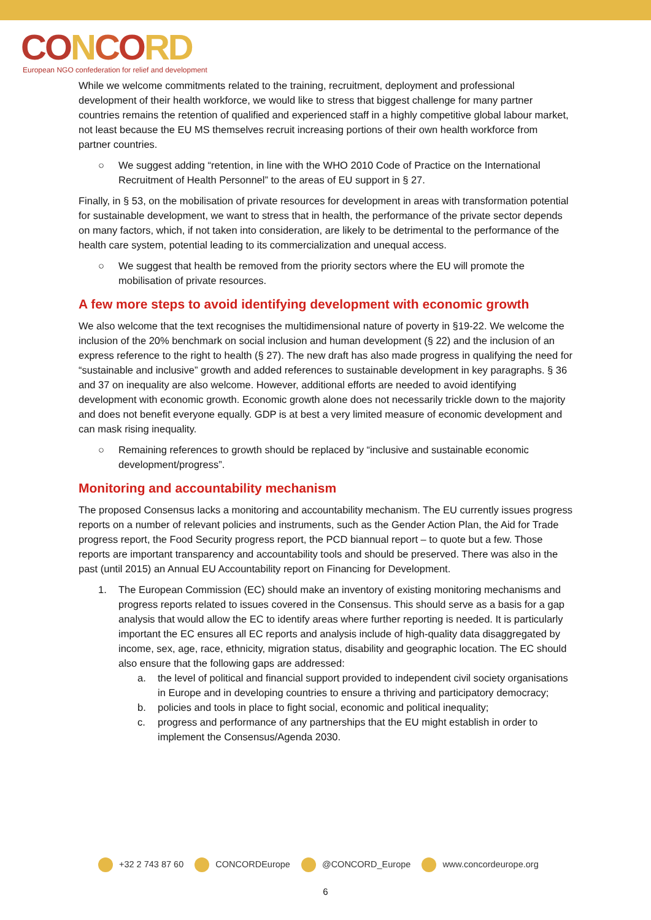CO NCORD
European NGO confederation for relief and development
While we welcome commitments related to the training, recruitment, deployment and professional development of their health workforce, we would like to stress that biggest challenge for many partner countries remains the retention of qualified and experienced staff in a highly competitive global labour market, not least because the EU MS themselves recruit increasing portions of their own health workforce from partner countries.
○ We suggest adding “retention, in line with the WHO 2010 Code of Practice on the International Recruitment of Health Personnel” to the areas of EU support in § 27.
Finally, in § 53, on the mobilisation of private resources for development in areas with transformation potential for sustainable development, we want to stress that in health, the performance of the private sector depends on many factors, which, if not taken into consideration, are likely to be detrimental to the performance of the health care system, potential leading to its commercialization and unequal access.
○ We suggest that health be removed from the priority sectors where the EU will promote the mobilisation of private resources.
A few more steps to avoid identifying development with economic growth
We also welcome that the text recognises the multidimensional nature of poverty in §19-22. We welcome the inclusion of the 20% benchmark on social inclusion and human development (§ 22) and the inclusion of an express reference to the right to health (§ 27). The new draft has also made progress in qualifying the need for “sustainable and inclusive” growth and added references to sustainable development in key paragraphs. § 36 and 37 on inequality are also welcome. However, additional efforts are needed to avoid identifying development with economic growth. Economic growth alone does not necessarily trickle down to the majority and does not benefit everyone equally. GDP is at best a very limited measure of economic development and can mask rising inequality.
○ Remaining references to growth should be replaced by “inclusive and sustainable economic development/progress”.
Monitoring and accountability mechanism
The proposed Consensus lacks a monitoring and accountability mechanism. The EU currently issues progress reports on a number of relevant policies and instruments, such as the Gender Action Plan, the Aid for Trade progress report, the Food Security progress report, the PCD biannual report – to quote but a few. Those reports are important transparency and accountability tools and should be preserved. There was also in the past (until 2015) an Annual EU Accountability report on Financing for Development.
1. The European Commission (EC) should make an inventory of existing monitoring mechanisms and progress reports related to issues covered in the Consensus. This should serve as a basis for a gap analysis that would allow the EC to identify areas where further reporting is needed. It is particularly important the EC ensures all EC reports and analysis include of high-quality data disaggregated by income, sex, age, race, ethnicity, migration status, disability and geographic location. The EC should also ensure that the following gaps are addressed:
a. the level of political and financial support provided to independent civil society organisations in Europe and in developing countries to ensure a thriving and participatory democracy;
b. policies and tools in place to fight social, economic and political inequality;
c. progress and performance of any partnerships that the EU might establish in order to implement the Consensus/Agenda 2030.
+32 2 743 87 60 CONCORDEurope @CONCORD_Europe www.concordeurope.org
6